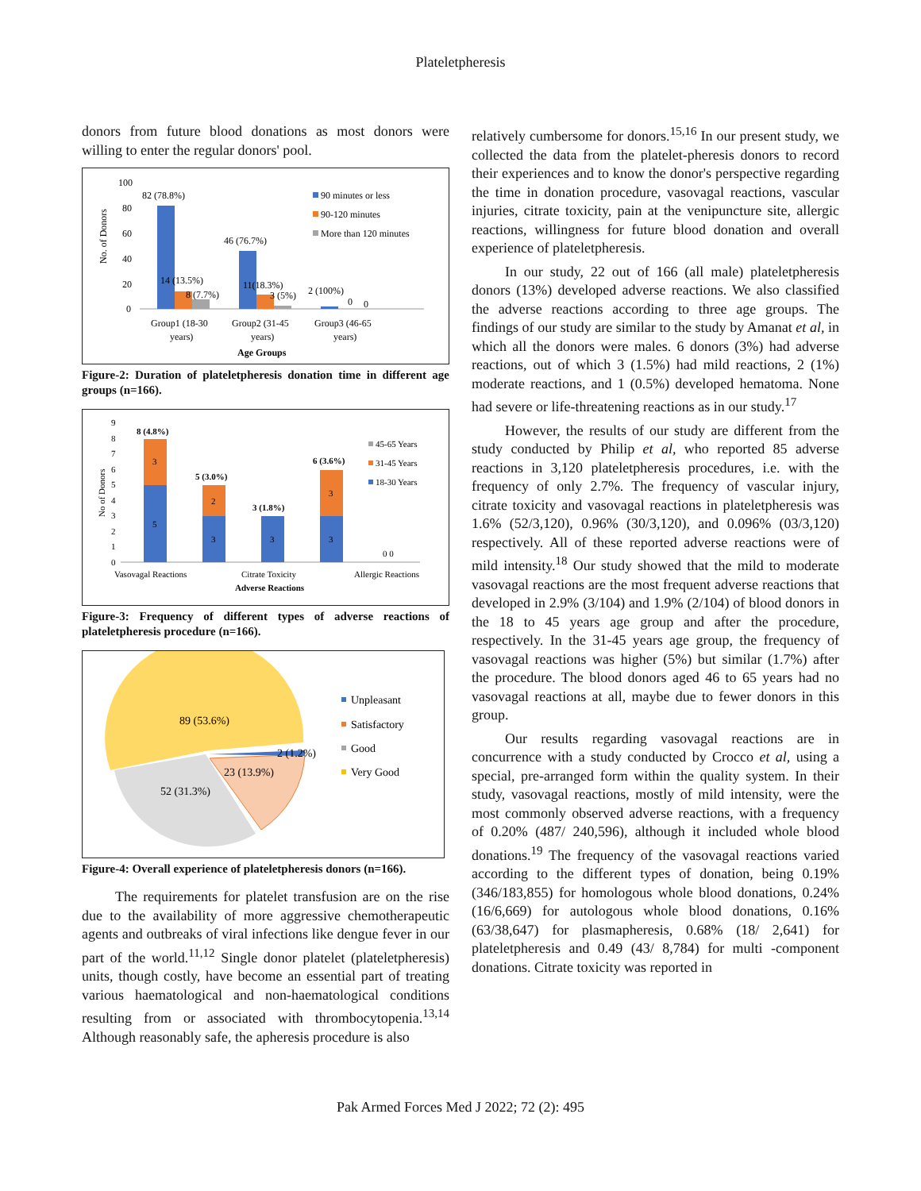Plateletpheresis
donors from future blood donations as most donors were willing to enter the regular donors' pool.
No. of Donors
100
80
60
40
20
0
82 (78.8%)
14 (13.5%)
8 (7.7%)
46 (76.7%)
11(18.3%)
3 (5%)
2 (100%)
0
0
Group1 (18-30
years)
Group2 (31-45
years)
Group3 (46-65
years)
Age Groups
90 minutes or less
90-120 minutes
More than 120 minutes
Figure-2: Duration of plateletpheresis donation time in different age groups (n=166).
No of Donors
9
8
7
6
5
4
3
2
1
0
5
3
3
2
3
3
3
8 (4.8%)
5 (3.0%)
3 (1.8%)
6 (3.6%)
0 0
Vasovagal Reactions
Citrate Toxicity
Allergic Reactions
Adverse Reactions
45-65 Years
31-45 Years
18-30 Years
Figure-3: Frequency of different types of adverse reactions of plateletpheresis procedure (n=166).
89 (53.6%)
2 (1.2%)
23 (13.9%)
52 (31.3%)
Unpleasant
Satisfactory
Good
Very Good
Figure-4: Overall experience of plateletpheresis donors (n=166).
The requirements for platelet transfusion are on the rise due to the availability of more aggressive chemotherapeutic agents and outbreaks of viral infections like dengue fever in our part of the world.<sup>11,12</sup> Single donor platelet (plateletpheresis) units, though costly, have become an essential part of treating various haematological and non-haematological conditions resulting from or associated with thrombocytopenia.<sup>13,14</sup> Although reasonably safe, the apheresis procedure is also
relatively cumbersome for donors.<sup>15,16</sup> In our present study, we collected the data from the platelet-pheresis donors to record their experiences and to know the donor's perspective regarding the time in donation procedure, vasovagal reactions, vascular injuries, citrate toxicity, pain at the venipuncture site, allergic reactions, willingness for future blood donation and overall experience of plateletpheresis.
In our study, 22 out of 166 (all male) plateletpheresis donors (13%) developed adverse reactions. We also classified the adverse reactions according to three age groups. The findings of our study are similar to the study by Amanat et al, in which all the donors were males. 6 donors (3%) had adverse reactions, out of which 3 (1.5%) had mild reactions, 2 (1%) moderate reactions, and 1 (0.5%) developed hematoma. None had severe or life-threatening reactions as in our study.<sup>17</sup>
However, the results of our study are different from the study conducted by Philip et al, who reported 85 adverse reactions in 3,120 plateletpheresis procedures, i.e. with the frequency of only 2.7%. The frequency of vascular injury, citrate toxicity and vasovagal reactions in plateletpheresis was 1.6% (52/3,120), 0.96% (30/3,120), and 0.096% (03/3,120) respectively. All of these reported adverse reactions were of mild intensity.<sup>18</sup> Our study showed that the mild to moderate vasovagal reactions are the most frequent adverse reactions that developed in 2.9% (3/104) and 1.9% (2/104) of blood donors in the 18 to 45 years age group and after the procedure, respectively. In the 31-45 years age group, the frequency of vasovagal reactions was higher (5%) but similar (1.7%) after the procedure. The blood donors aged 46 to 65 years had no vasovagal reactions at all, maybe due to fewer donors in this group.
Our results regarding vasovagal reactions are in concurrence with a study conducted by Crocco et al, using a special, pre-arranged form within the quality system. In their study, vasovagal reactions, mostly of mild intensity, were the most commonly observed adverse reactions, with a frequency of 0.20% (487/ 240,596), although it included whole blood donations.<sup>19</sup> The frequency of the vasovagal reactions varied according to the different types of donation, being 0.19% (346/183,855) for homologous whole blood donations, 0.24% (16/6,669) for autologous whole blood donations, 0.16% (63/38,647) for plasmapheresis, 0.68% (18/ 2,641) for plateletpheresis and 0.49 (43/ 8,784) for multi -component donations. Citrate toxicity was reported in
Pak Armed Forces Med J 2022; 72 (2): 495